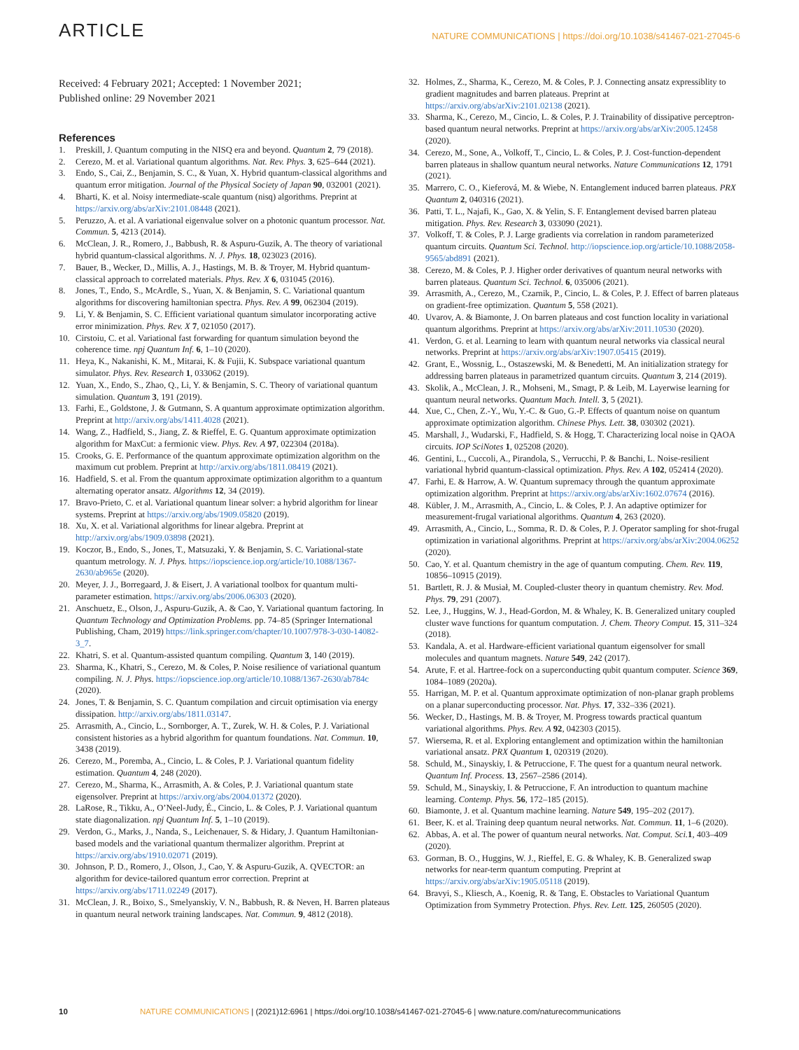ARTICLE NATURE COMMUNICATIONS | https://doi.org/10.1038/s41467-021-27045-6
Received: 4 February 2021; Accepted: 1 November 2021;
Published online: 29 November 2021
References
1. Preskill, J. Quantum computing in the NISQ era and beyond. Quantum 2, 79 (2018).
2. Cerezo, M. et al. Variational quantum algorithms. Nat. Rev. Phys. 3, 625–644 (2021).
3. Endo, S., Cai, Z., Benjamin, S. C., & Yuan, X. Hybrid quantum-classical algorithms and quantum error mitigation. Journal of the Physical Society of Japan 90, 032001 (2021).
4. Bharti, K. et al. Noisy intermediate-scale quantum (nisq) algorithms. Preprint at https://arxiv.org/abs/arXiv:2101.08448 (2021).
5. Peruzzo, A. et al. A variational eigenvalue solver on a photonic quantum processor. Nat. Commun. 5, 4213 (2014).
6. McClean, J. R., Romero, J., Babbush, R. & Aspuru-Guzik, A. The theory of variational hybrid quantum-classical algorithms. N. J. Phys. 18, 023023 (2016).
7. Bauer, B., Wecker, D., Millis, A. J., Hastings, M. B. & Troyer, M. Hybrid quantum-classical approach to correlated materials. Phys. Rev. X 6, 031045 (2016).
8. Jones, T., Endo, S., McArdle, S., Yuan, X. & Benjamin, S. C. Variational quantum algorithms for discovering hamiltonian spectra. Phys. Rev. A 99, 062304 (2019).
9. Li, Y. & Benjamin, S. C. Efficient variational quantum simulator incorporating active error minimization. Phys. Rev. X 7, 021050 (2017).
10. Cirstoiu, C. et al. Variational fast forwarding for quantum simulation beyond the coherence time. npj Quantum Inf. 6, 1–10 (2020).
11. Heya, K., Nakanishi, K. M., Mitarai, K. & Fujii, K. Subspace variational quantum simulator. Phys. Rev. Research 1, 033062 (2019).
12. Yuan, X., Endo, S., Zhao, Q., Li, Y. & Benjamin, S. C. Theory of variational quantum simulation. Quantum 3, 191 (2019).
13. Farhi, E., Goldstone, J. & Gutmann, S. A quantum approximate optimization algorithm. Preprint at http://arxiv.org/abs/1411.4028 (2021).
14. Wang, Z., Hadfield, S., Jiang, Z. & Rieffel, E. G. Quantum approximate optimization algorithm for MaxCut: a fermionic view. Phys. Rev. A 97, 022304 (2018a).
15. Crooks, G. E. Performance of the quantum approximate optimization algorithm on the maximum cut problem. Preprint at http://arxiv.org/abs/1811.08419 (2021).
16. Hadfield, S. et al. From the quantum approximate optimization algorithm to a quantum alternating operator ansatz. Algorithms 12, 34 (2019).
17. Bravo-Prieto, C. et al. Variational quantum linear solver: a hybrid algorithm for linear systems. Preprint at https://arxiv.org/abs/1909.05820 (2019).
18. Xu, X. et al. Variational algorithms for linear algebra. Preprint at http://arxiv.org/abs/1909.03898 (2021).
19. Koczor, B., Endo, S., Jones, T., Matsuzaki, Y. & Benjamin, S. C. Variational-state quantum metrology. N. J. Phys. https://iopscience.iop.org/article/10.1088/1367-2630/ab965e (2020).
20. Meyer, J. J., Borregaard, J. & Eisert, J. A variational toolbox for quantum multi-parameter estimation. https://arxiv.org/abs/2006.06303 (2020).
21. Anschuetz, E., Olson, J., Aspuru-Guzik, A. & Cao, Y. Variational quantum factoring. In Quantum Technology and Optimization Problems. pp. 74–85 (Springer International Publishing, Cham, 2019) https://link.springer.com/chapter/10.1007/978-3-030-14082-3_7.
22. Khatri, S. et al. Quantum-assisted quantum compiling. Quantum 3, 140 (2019).
23. Sharma, K., Khatri, S., Cerezo, M. & Coles, P. Noise resilience of variational quantum compiling. N. J. Phys. https://iopscience.iop.org/article/10.1088/1367-2630/ab784c (2020).
24. Jones, T. & Benjamin, S. C. Quantum compilation and circuit optimisation via energy dissipation. http://arxiv.org/abs/1811.03147.
25. Arrasmith, A., Cincio, L., Sornborger, A. T., Zurek, W. H. & Coles, P. J. Variational consistent histories as a hybrid algorithm for quantum foundations. Nat. Commun. 10, 3438 (2019).
26. Cerezo, M., Poremba, A., Cincio, L. & Coles, P. J. Variational quantum fidelity estimation. Quantum 4, 248 (2020).
27. Cerezo, M., Sharma, K., Arrasmith, A. & Coles, P. J. Variational quantum state eigensolver. Preprint at https://arxiv.org/abs/2004.01372 (2020).
28. LaRose, R., Tikku, A., O’Neel-Judy, É., Cincio, L. & Coles, P. J. Variational quantum state diagonalization. npj Quantum Inf. 5, 1–10 (2019).
29. Verdon, G., Marks, J., Nanda, S., Leichenauer, S. & Hidary, J. Quantum Hamiltonian-based models and the variational quantum thermalizer algorithm. Preprint at https://arxiv.org/abs/1910.02071 (2019).
30. Johnson, P. D., Romero, J., Olson, J., Cao, Y. & Aspuru-Guzik, A. QVECTOR: an algorithm for device-tailored quantum error correction. Preprint at https://arxiv.org/abs/1711.02249 (2017).
31. McClean, J. R., Boixo, S., Smelyanskiy, V. N., Babbush, R. & Neven, H. Barren plateaus in quantum neural network training landscapes. Nat. Commun. 9, 4812 (2018).
32. Holmes, Z., Sharma, K., Cerezo, M. & Coles, P. J. Connecting ansatz expressiblity to gradient magnitudes and barren plateaus. Preprint at https://arxiv.org/abs/arXiv:2101.02138 (2021).
33. Sharma, K., Cerezo, M., Cincio, L. & Coles, P. J. Trainability of dissipative perceptron-based quantum neural networks. Preprint at https://arxiv.org/abs/arXiv:2005.12458 (2020).
34. Cerezo, M., Sone, A., Volkoff, T., Cincio, L. & Coles, P. J. Cost-function-dependent barren plateaus in shallow quantum neural networks. Nature Communications 12, 1791 (2021).
35. Marrero, C. O., Kieferová, M. & Wiebe, N. Entanglement induced barren plateaus. PRX Quantum 2, 040316 (2021).
36. Patti, T. L., Najafi, K., Gao, X. & Yelin, S. F. Entanglement devised barren plateau mitigation. Phys. Rev. Research 3, 033090 (2021).
37. Volkoff, T. & Coles, P. J. Large gradients via correlation in random parameterized quantum circuits. Quantum Sci. Technol. http://iopscience.iop.org/article/10.1088/2058-9565/abd891 (2021).
38. Cerezo, M. & Coles, P. J. Higher order derivatives of quantum neural networks with barren plateaus. Quantum Sci. Technol. 6, 035006 (2021).
39. Arrasmith, A., Cerezo, M., Czarnik, P., Cincio, L. & Coles, P. J. Effect of barren plateaus on gradient-free optimization. Quantum 5, 558 (2021).
40. Uvarov, A. & Biamonte, J. On barren plateaus and cost function locality in variational quantum algorithms. Preprint at https://arxiv.org/abs/arXiv:2011.10530 (2020).
41. Verdon, G. et al. Learning to learn with quantum neural networks via classical neural networks. Preprint at https://arxiv.org/abs/arXiv:1907.05415 (2019).
42. Grant, E., Wossnig, L., Ostaszewski, M. & Benedetti, M. An initialization strategy for addressing barren plateaus in parametrized quantum circuits. Quantum 3, 214 (2019).
43. Skolik, A., McClean, J. R., Mohseni, M., Smagt, P. & Leib, M. Layerwise learning for quantum neural networks. Quantum Mach. Intell. 3, 5 (2021).
44. Xue, C., Chen, Z.-Y., Wu, Y.-C. & Guo, G.-P. Effects of quantum noise on quantum approximate optimization algorithm. Chinese Phys. Lett. 38, 030302 (2021).
45. Marshall, J., Wudarski, F., Hadfield, S. & Hogg, T. Characterizing local noise in QAOA circuits. IOP SciNotes 1, 025208 (2020).
46. Gentini, L., Cuccoli, A., Pirandola, S., Verrucchi, P. & Banchi, L. Noise-resilient variational hybrid quantum-classical optimization. Phys. Rev. A 102, 052414 (2020).
47. Farhi, E. & Harrow, A. W. Quantum supremacy through the quantum approximate optimization algorithm. Preprint at https://arxiv.org/abs/arXiv:1602.07674 (2016).
48. Kübler, J. M., Arrasmith, A., Cincio, L. & Coles, P. J. An adaptive optimizer for measurement-frugal variational algorithms. Quantum 4, 263 (2020).
49. Arrasmith, A., Cincio, L., Somma, R. D. & Coles, P. J. Operator sampling for shot-frugal optimization in variational algorithms. Preprint at https://arxiv.org/abs/arXiv:2004.06252 (2020).
50. Cao, Y. et al. Quantum chemistry in the age of quantum computing. Chem. Rev. 119, 10856–10915 (2019).
51. Bartlett, R. J. & Musiał, M. Coupled-cluster theory in quantum chemistry. Rev. Mod. Phys. 79, 291 (2007).
52. Lee, J., Huggins, W. J., Head-Gordon, M. & Whaley, K. B. Generalized unitary coupled cluster wave functions for quantum computation. J. Chem. Theory Comput. 15, 311–324 (2018).
53. Kandala, A. et al. Hardware-efficient variational quantum eigensolver for small molecules and quantum magnets. Nature 549, 242 (2017).
54. Arute, F. et al. Hartree-fock on a superconducting qubit quantum computer. Science 369, 1084–1089 (2020a).
55. Harrigan, M. P. et al. Quantum approximate optimization of non-planar graph problems on a planar superconducting processor. Nat. Phys. 17, 332–336 (2021).
56. Wecker, D., Hastings, M. B. & Troyer, M. Progress towards practical quantum variational algorithms. Phys. Rev. A 92, 042303 (2015).
57. Wiersema, R. et al. Exploring entanglement and optimization within the hamiltonian variational ansatz. PRX Quantum 1, 020319 (2020).
58. Schuld, M., Sinayskiy, I. & Petruccione, F. The quest for a quantum neural network. Quantum Inf. Process. 13, 2567–2586 (2014).
59. Schuld, M., Sinayskiy, I. & Petruccione, F. An introduction to quantum machine learning. Contemp. Phys. 56, 172–185 (2015).
60. Biamonte, J. et al. Quantum machine learning. Nature 549, 195–202 (2017).
61. Beer, K. et al. Training deep quantum neural networks. Nat. Commun. 11, 1–6 (2020).
62. Abbas, A. et al. The power of quantum neural networks. Nat. Comput. Sci. 1, 403–409 (2020).
63. Gorman, B. O., Huggins, W. J., Rieffel, E. G. & Whaley, K. B. Generalized swap networks for near-term quantum computing. Preprint at https://arxiv.org/abs/arXiv:1905.05118 (2019).
64. Bravyi, S., Kliesch, A., Koenig, R. & Tang, E. Obstacles to Variational Quantum Optimization from Symmetry Protection. Phys. Rev. Lett. 125, 260505 (2020).
10 NATURE COMMUNICATIONS | (2021)12:6961 | https://doi.org/10.1038/s41467-021-27045-6 | www.nature.com/naturecommunications